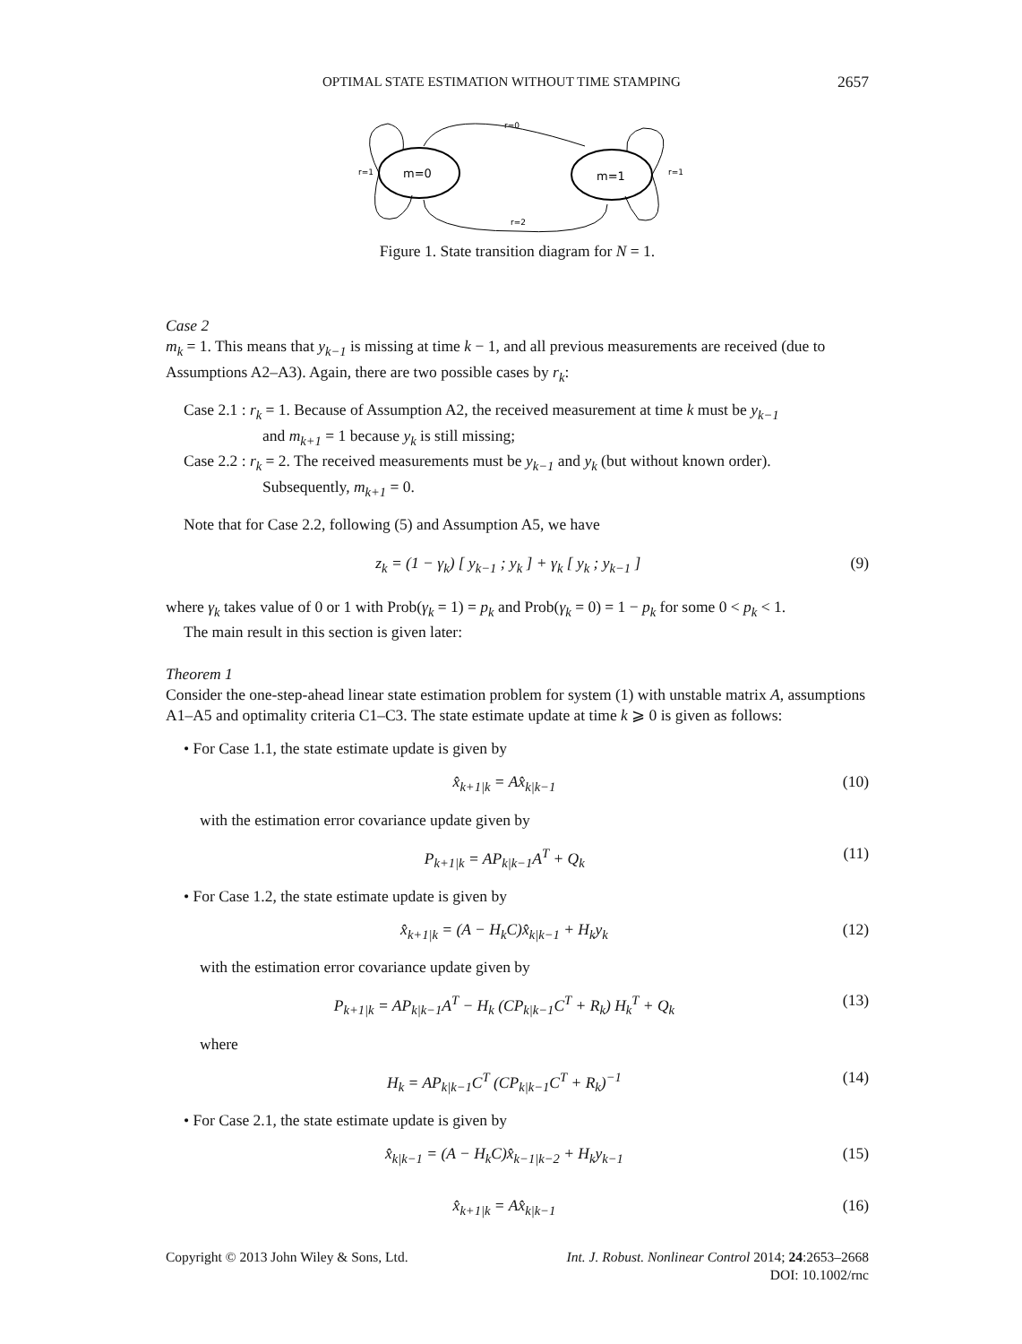OPTIMAL STATE ESTIMATION WITHOUT TIME STAMPING 2657
m=0
m=1
r=0
r=2
r=1
r=1
Figure 1. State transition diagram for N = 1.
Case 2
m<sub>k</sub> = 1. This means that y<sub>k−1</sub> is missing at time k − 1, and all previous measurements are received (due to Assumptions A2–A3). Again, there are two possible cases by r<sub>k</sub>:
Case 2.1 : r<sub>k</sub> = 1. Because of Assumption A2, the received measurement at time k must be y<sub>k−1</sub>
and m<sub>k+1</sub> = 1 because y<sub>k</sub> is still missing;
Case 2.2 : r<sub>k</sub> = 2. The received measurements must be y<sub>k−1</sub> and y<sub>k</sub> (but without known order).
Subsequently, m<sub>k+1</sub> = 0.
Note that for Case 2.2, following (5) and Assumption A5, we have
z<sub>k</sub> = (1 − γ<sub>k</sub>) [ y<sub>k−1</sub> ; y<sub>k</sub> ] + γ<sub>k</sub> [ y<sub>k</sub> ; y<sub>k−1</sub> ] (9)
where γ<sub>k</sub> takes value of 0 or 1 with Prob(γ<sub>k</sub> = 1) = p<sub>k</sub> and Prob(γ<sub>k</sub> = 0) = 1 − p<sub>k</sub> for some 0 < p<sub>k</sub> < 1.
The main result in this section is given later:
Theorem 1
Consider the one-step-ahead linear state estimation problem for system (1) with unstable matrix A, assumptions A1–A5 and optimality criteria C1–C3. The state estimate update at time k ⩾ 0 is given as follows:
• For Case 1.1, the state estimate update is given by
x̂<sub>k+1|k</sub> = Ax̂<sub>k|k−1</sub> (10)
with the estimation error covariance update given by
P<sub>k+1|k</sub> = AP<sub>k|k−1</sub>A<sup>T</sup> + Q<sub>k</sub> (11)
• For Case 1.2, the state estimate update is given by
x̂<sub>k+1|k</sub> = (A − H<sub>k</sub>C)x̂<sub>k|k−1</sub> + H<sub>k</sub>y<sub>k</sub> (12)
with the estimation error covariance update given by
P<sub>k+1|k</sub> = AP<sub>k|k−1</sub>A<sup>T</sup> − H<sub>k</sub> (CP<sub>k|k−1</sub>C<sup>T</sup> + R<sub>k</sub>) H<sub>k</sub><sup>T</sup> + Q<sub>k</sub> (13)
where
H<sub>k</sub> = AP<sub>k|k−1</sub>C<sup>T</sup> (CP<sub>k|k−1</sub>C<sup>T</sup> + R<sub>k</sub>)<sup>−1</sup> (14)
• For Case 2.1, the state estimate update is given by
x̂<sub>k|k−1</sub> = (A − H<sub>k</sub>C)x̂<sub>k−1|k−2</sub> + H<sub>k</sub>y<sub>k−1</sub> (15)
x̂<sub>k+1|k</sub> = Ax̂<sub>k|k−1</sub> (16)
Copyright © 2013 John Wiley & Sons, Ltd. Int. J. Robust. Nonlinear Control 2014; 24:2653–2668
DOI: 10.1002/rnc